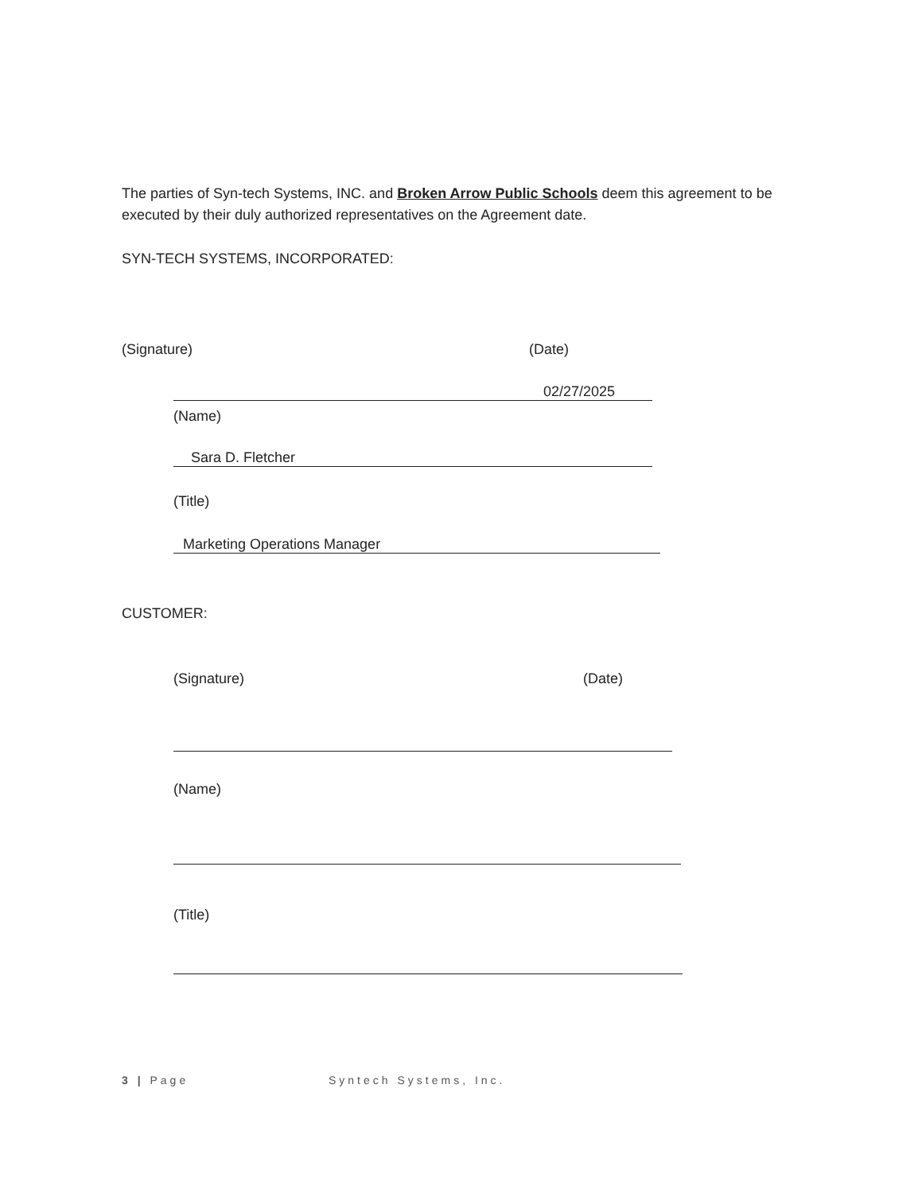The parties of Syn-tech Systems, INC. and Broken Arrow Public Schools deem this agreement to be executed by their duly authorized representatives on the Agreement date.
SYN-TECH SYSTEMS, INCORPORATED:
(Signature) (Date)
02/27/2025
(Name)
Sara D. Fletcher
(Title)
Marketing Operations Manager
CUSTOMER:
(Signature) (Date)
(Name)
(Title)
3 | Page Syntech Systems, Inc.